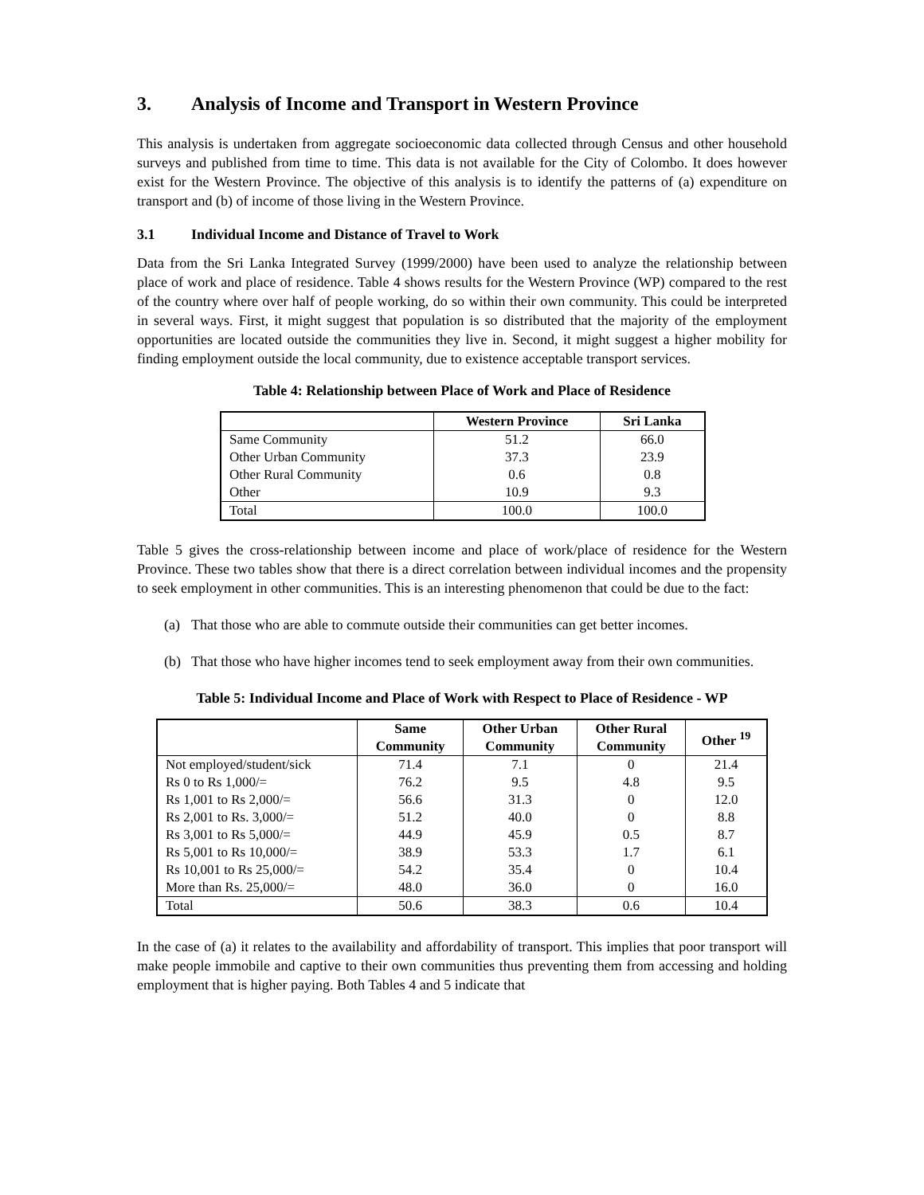3. Analysis of Income and Transport in Western Province
This analysis is undertaken from aggregate socioeconomic data collected through Census and other household surveys and published from time to time. This data is not available for the City of Colombo. It does however exist for the Western Province. The objective of this analysis is to identify the patterns of (a) expenditure on transport and (b) of income of those living in the Western Province.
3.1 Individual Income and Distance of Travel to Work
Data from the Sri Lanka Integrated Survey (1999/2000) have been used to analyze the relationship between place of work and place of residence. Table 4 shows results for the Western Province (WP) compared to the rest of the country where over half of people working, do so within their own community. This could be interpreted in several ways. First, it might suggest that population is so distributed that the majority of the employment opportunities are located outside the communities they live in. Second, it might suggest a higher mobility for finding employment outside the local community, due to existence acceptable transport services.
Table 4: Relationship between Place of Work and Place of Residence
| | Western Province | Sri Lanka |
| --- | --- | --- |
| Same Community | 51.2 | 66.0 |
| Other Urban Community | 37.3 | 23.9 |
| Other Rural Community | 0.6 | 0.8 |
| Other | 10.9 | 9.3 |
| Total | 100.0 | 100.0 |
Table 5 gives the cross-relationship between income and place of work/place of residence for the Western Province. These two tables show that there is a direct correlation between individual incomes and the propensity to seek employment in other communities. This is an interesting phenomenon that could be due to the fact:
(a) That those who are able to commute outside their communities can get better incomes.
(b) That those who have higher incomes tend to seek employment away from their own communities.
Table 5: Individual Income and Place of Work with Respect to Place of Residence - WP
| | Same Community | Other Urban Community | Other Rural Community | Other <sup>19</sup> |
| --- | --- | --- | --- | --- |
| Not employed/student/sick | 71.4 | 7.1 | 0 | 21.4 |
| Rs 0 to Rs 1,000/= | 76.2 | 9.5 | 4.8 | 9.5 |
| Rs 1,001 to Rs 2,000/= | 56.6 | 31.3 | 0 | 12.0 |
| Rs 2,001 to Rs. 3,000/= | 51.2 | 40.0 | 0 | 8.8 |
| Rs 3,001 to Rs 5,000/= | 44.9 | 45.9 | 0.5 | 8.7 |
| Rs 5,001 to Rs 10,000/= | 38.9 | 53.3 | 1.7 | 6.1 |
| Rs 10,001 to Rs 25,000/= | 54.2 | 35.4 | 0 | 10.4 |
| More than Rs. 25,000/= | 48.0 | 36.0 | 0 | 16.0 |
| Total | 50.6 | 38.3 | 0.6 | 10.4 |
In the case of (a) it relates to the availability and affordability of transport. This implies that poor transport will make people immobile and captive to their own communities thus preventing them from accessing and holding employment that is higher paying. Both Tables 4 and 5 indicate that